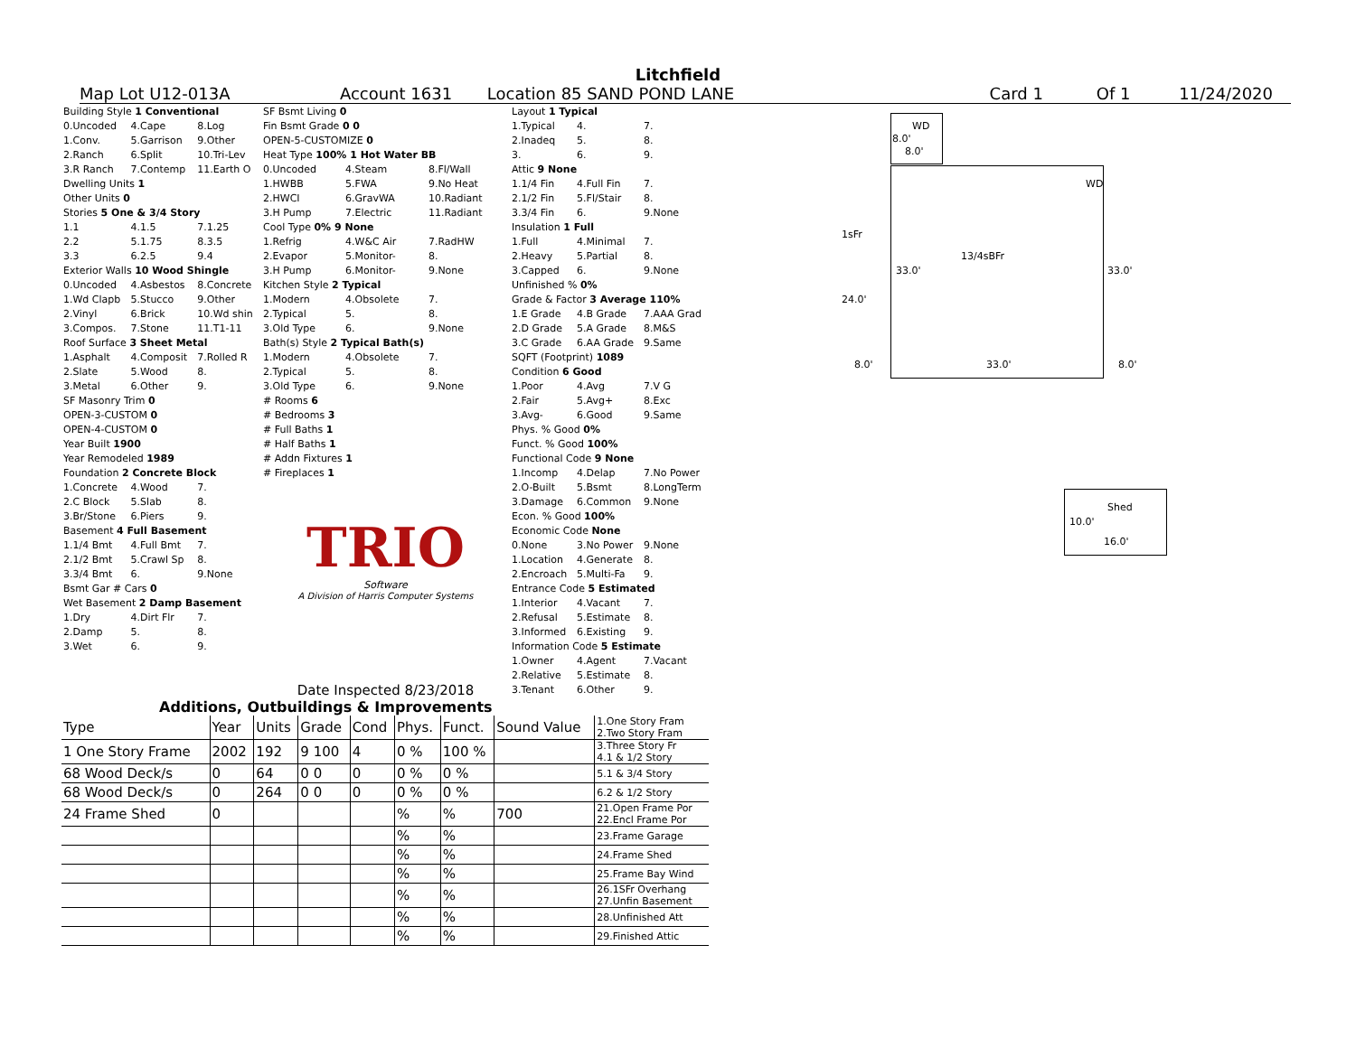Litchfield
Map Lot U12-013A Account 1631 Location 85 SAND POND LANE Card 1 Of 1 11/24/2020
| Building Style 1 Conventional | | |
| 0.Uncoded | 4.Cape | 8.Log |
| 1.Conv. | 5.Garrison | 9.Other |
| 2.Ranch | 6.Split | 10.Tri-Lev |
| 3.R Ranch | 7.Contemp | 11.Earth O |
| Dwelling Units 1 | | |
| Other Units 0 | | |
| Stories 5 One & 3/4 Story | | |
| 1.1 | 4.1.5 | 7.1.25 |
| 2.2 | 5.1.75 | 8.3.5 |
| 3.3 | 6.2.5 | 9.4 |
| Exterior Walls 10 Wood Shingle | | |
| 0.Uncoded | 4.Asbestos | 8.Concrete |
| 1.Wd Clapb | 5.Stucco | 9.Other |
| 2.Vinyl | 6.Brick | 10.Wd shin |
| 3.Compos. | 7.Stone | 11.T1-11 |
| Roof Surface 3 Sheet Metal | | |
| 1.Asphalt | 4.Composit | 7.Rolled R |
| 2.Slate | 5.Wood | 8. |
| 3.Metal | 6.Other | 9. |
| SF Masonry Trim 0 | | |
| OPEN-3-CUSTOM 0 | | |
| OPEN-4-CUSTOM 0 | | |
| Year Built 1900 | | |
| Year Remodeled 1989 | | |
| Foundation 2 Concrete Block | | |
| 1.Concrete | 4.Wood | 7. |
| 2.C Block | 5.Slab | 8. |
| 3.Br/Stone | 6.Piers | 9. |
| Basement 4 Full Basement | | |
| 1.1/4 Bmt | 4.Full Bmt | 7. |
| 2.1/2 Bmt | 5.Crawl Sp | 8. |
| 3.3/4 Bmt | 6. | 9.None |
| Bsmt Gar # Cars 0 | | |
| Wet Basement 2 Damp Basement | | |
| 1.Dry | 4.Dirt Flr | 7. |
| 2.Damp | 5. | 8. |
| 3.Wet | 6. | 9. |
| SF Bsmt Living 0 | | |
| Fin Bsmt Grade 0 0 | | |
| OPEN-5-CUSTOMIZE 0 | | |
| Heat Type 100% 1 Hot Water BB | | |
| 0.Uncoded | 4.Steam | 8.Fl/Wall |
| 1.HWBB | 5.FWA | 9.No Heat |
| 2.HWCI | 6.GravWA | 10.Radiant |
| 3.H Pump | 7.Electric | 11.Radiant |
| Cool Type 0% 9 None | | |
| 1.Refrig | 4.W&C Air | 7.RadHW |
| 2.Evapor | 5.Monitor- | 8. |
| 3.H Pump | 6.Monitor- | 9.None |
| Kitchen Style 2 Typical | | |
| 1.Modern | 4.Obsolete | 7. |
| 2.Typical | 5. | 8. |
| 3.Old Type | 6. | 9.None |
| Bath(s) Style 2 Typical Bath(s) | | |
| 1.Modern | 4.Obsolete | 7. |
| 2.Typical | 5. | 8. |
| 3.Old Type | 6. | 9.None |
| # Rooms 6 | | |
| # Bedrooms 3 | | |
| # Full Baths 1 | | |
| # Half Baths 1 | | |
| # Addn Fixtures 1 | | |
| # Fireplaces 1 | | |
TRIO
Software
A Division of Harris Computer Systems
Date Inspected 8/23/2018
| Layout 1 Typical | | |
| 1.Typical | 4. | 7. |
| 2.Inadeq | 5. | 8. |
| 3. | 6. | 9. |
| Attic 9 None | | |
| 1.1/4 Fin | 4.Full Fin | 7. |
| 2.1/2 Fin | 5.Fl/Stair | 8. |
| 3.3/4 Fin | 6. | 9.None |
| Insulation 1 Full | | |
| 1.Full | 4.Minimal | 7. |
| 2.Heavy | 5.Partial | 8. |
| 3.Capped | 6. | 9.None |
| Unfinished % 0% | | |
| Grade & Factor 3 Average 110% | | |
| 1.E Grade | 4.B Grade | 7.AAA Grad |
| 2.D Grade | 5.A Grade | 8.M&S |
| 3.C Grade | 6.AA Grade | 9.Same |
| SQFT (Footprint) 1089 | | |
| Condition 6 Good | | |
| 1.Poor | 4.Avg | 7.V G |
| 2.Fair | 5.Avg+ | 8.Exc |
| 3.Avg- | 6.Good | 9.Same |
| Phys. % Good 0% | | |
| Funct. % Good 100% | | |
| Functional Code 9 None | | |
| 1.Incomp | 4.Delap | 7.No Power |
| 2.O-Built | 5.Bsmt | 8.LongTerm |
| 3.Damage | 6.Common | 9.None |
| Econ. % Good 100% | | |
| Economic Code None | | |
| 0.None | 3.No Power | 9.None |
| 1.Location | 4.Generate | 8. |
| 2.Encroach | 5.Multi-Fa | 9. |
| Entrance Code 5 Estimated | | |
| 1.Interior | 4.Vacant | 7. |
| 2.Refusal | 5.Estimate | 8. |
| 3.Informed | 6.Existing | 9. |
| Information Code 5 Estimate | | |
| 1.Owner | 4.Agent | 7.Vacant |
| 2.Relative | 5.Estimate | 8. |
| 3.Tenant | 6.Other | 9. |
WD
8.0'
8.0'
WD
1sFr
13/4sBFr
33.0' 33.0'
24.0'
8.0' 33.0' 8.0'
Shed
10.0'
16.0'
Additions, Outbuildings & Improvements
| Type | Year | Units | Grade | Cond | Phys. | Funct. | Sound Value | 1.One Story Fram 2.Two Story Fram |
| 1 One Story Frame | 2002 | 192 | 9 100 | 4 | 0 % | 100 % | | 3.Three Story Fr 4.1 & 1/2 Story |
| 68 Wood Deck/s | 0 | 64 | 0 0 | 0 | 0 % | 0 % | | 5.1 & 3/4 Story |
| 68 Wood Deck/s | 0 | 264 | 0 0 | 0 | 0 % | 0 % | | 6.2 & 1/2 Story |
| 24 Frame Shed | 0 | | | | % | % | 700 | 21.Open Frame Por 22.Encl Frame Por |
| | | | | | % | % | | 23.Frame Garage |
| | | | | | % | % | | 24.Frame Shed |
| | | | | | % | % | | 25.Frame Bay Wind |
| | | | | | % | % | | 26.1SFr Overhang 27.Unfin Basement |
| | | | | | % | % | | 28.Unfinished Att |
| | | | | | % | % | | 29.Finished Attic |